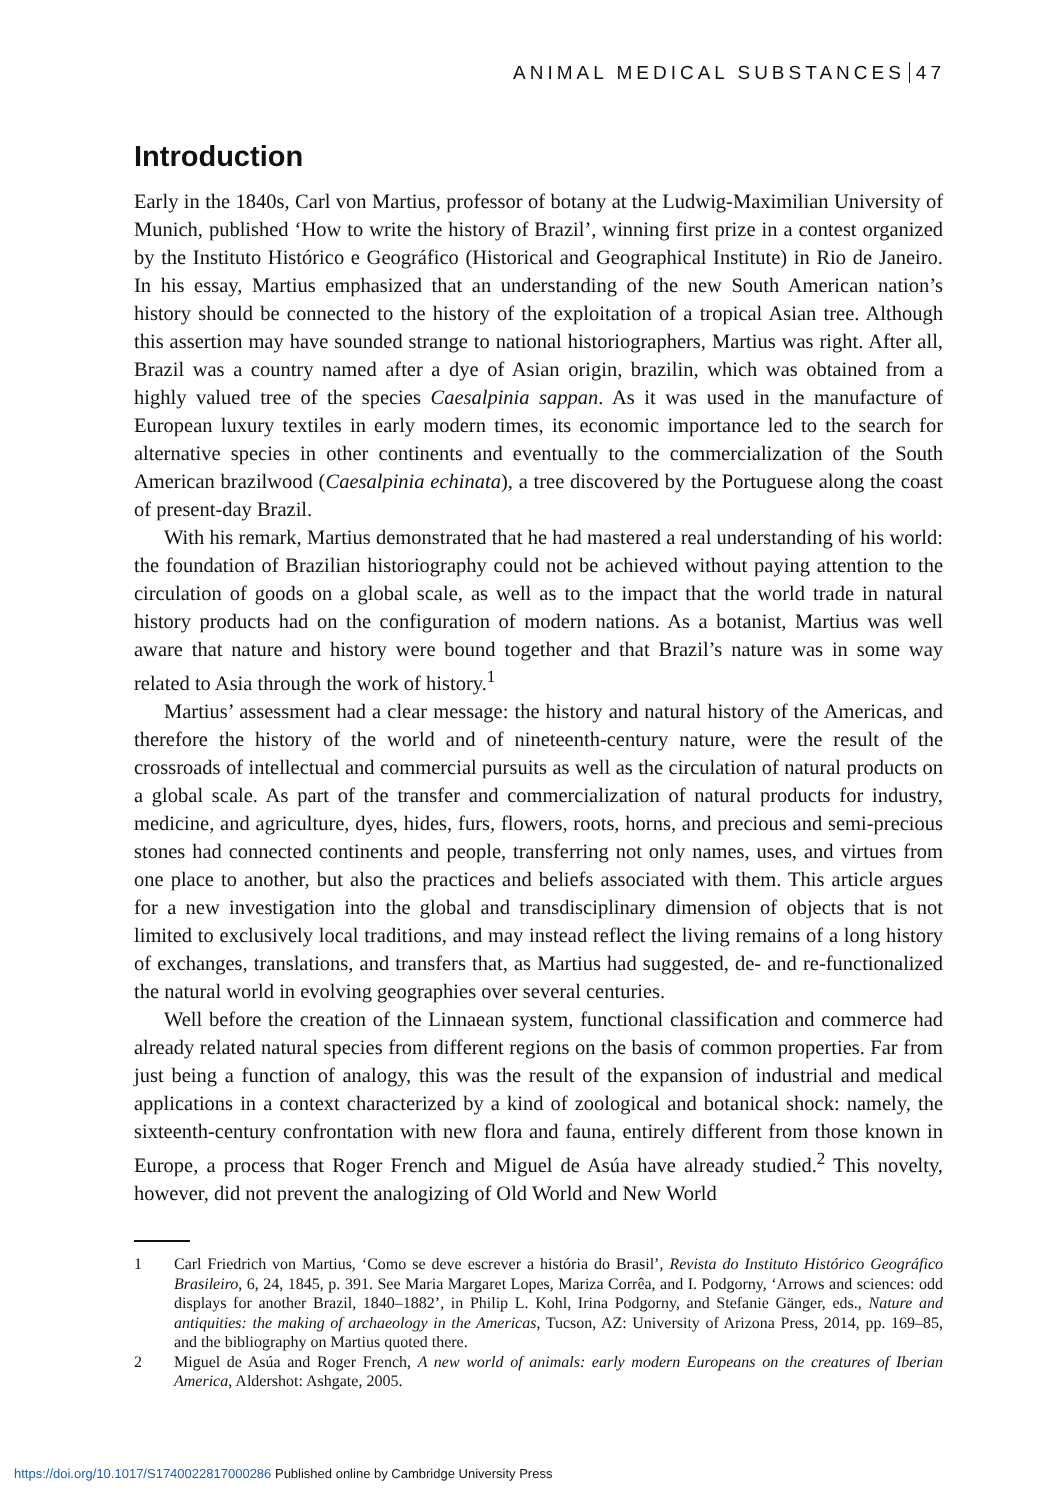ANIMAL MEDICAL SUBSTANCES 47
Introduction
Early in the 1840s, Carl von Martius, professor of botany at the Ludwig-Maximilian University of Munich, published ‘How to write the history of Brazil’, winning first prize in a contest organized by the Instituto Histórico e Geográfico (Historical and Geographical Institute) in Rio de Janeiro. In his essay, Martius emphasized that an understanding of the new South American nation’s history should be connected to the history of the exploitation of a tropical Asian tree. Although this assertion may have sounded strange to national historiographers, Martius was right. After all, Brazil was a country named after a dye of Asian origin, brazilin, which was obtained from a highly valued tree of the species Caesalpinia sappan. As it was used in the manufacture of European luxury textiles in early modern times, its economic importance led to the search for alternative species in other continents and eventually to the commercialization of the South American brazilwood (Caesalpinia echinata), a tree discovered by the Portuguese along the coast of present-day Brazil.
With his remark, Martius demonstrated that he had mastered a real understanding of his world: the foundation of Brazilian historiography could not be achieved without paying attention to the circulation of goods on a global scale, as well as to the impact that the world trade in natural history products had on the configuration of modern nations. As a botanist, Martius was well aware that nature and history were bound together and that Brazil’s nature was in some way related to Asia through the work of history.<sup>1</sup>
Martius’ assessment had a clear message: the history and natural history of the Americas, and therefore the history of the world and of nineteenth-century nature, were the result of the crossroads of intellectual and commercial pursuits as well as the circulation of natural products on a global scale. As part of the transfer and commercialization of natural products for industry, medicine, and agriculture, dyes, hides, furs, flowers, roots, horns, and precious and semi-precious stones had connected continents and people, transferring not only names, uses, and virtues from one place to another, but also the practices and beliefs associated with them. This article argues for a new investigation into the global and transdisciplinary dimension of objects that is not limited to exclusively local traditions, and may instead reflect the living remains of a long history of exchanges, translations, and transfers that, as Martius had suggested, de- and re-functionalized the natural world in evolving geographies over several centuries.
Well before the creation of the Linnaean system, functional classification and commerce had already related natural species from different regions on the basis of common properties. Far from just being a function of analogy, this was the result of the expansion of industrial and medical applications in a context characterized by a kind of zoological and botanical shock: namely, the sixteenth-century confrontation with new flora and fauna, entirely different from those known in Europe, a process that Roger French and Miguel de Asúa have already studied.<sup>2</sup> This novelty, however, did not prevent the analogizing of Old World and New World
1 Carl Friedrich von Martius, ‘Como se deve escrever a história do Brasil’, Revista do Instituto Histórico Geográfico Brasileiro, 6, 24, 1845, p. 391. See Maria Margaret Lopes, Mariza Corrêa, and I. Podgorny, ‘Arrows and sciences: odd displays for another Brazil, 1840–1882’, in Philip L. Kohl, Irina Podgorny, and Stefanie Gänger, eds., Nature and antiquities: the making of archaeology in the Americas, Tucson, AZ: University of Arizona Press, 2014, pp. 169–85, and the bibliography on Martius quoted there.
2 Miguel de Asúa and Roger French, A new world of animals: early modern Europeans on the creatures of Iberian America, Aldershot: Ashgate, 2005.
https://doi.org/10.1017/S1740022817000286 Published online by Cambridge University Press